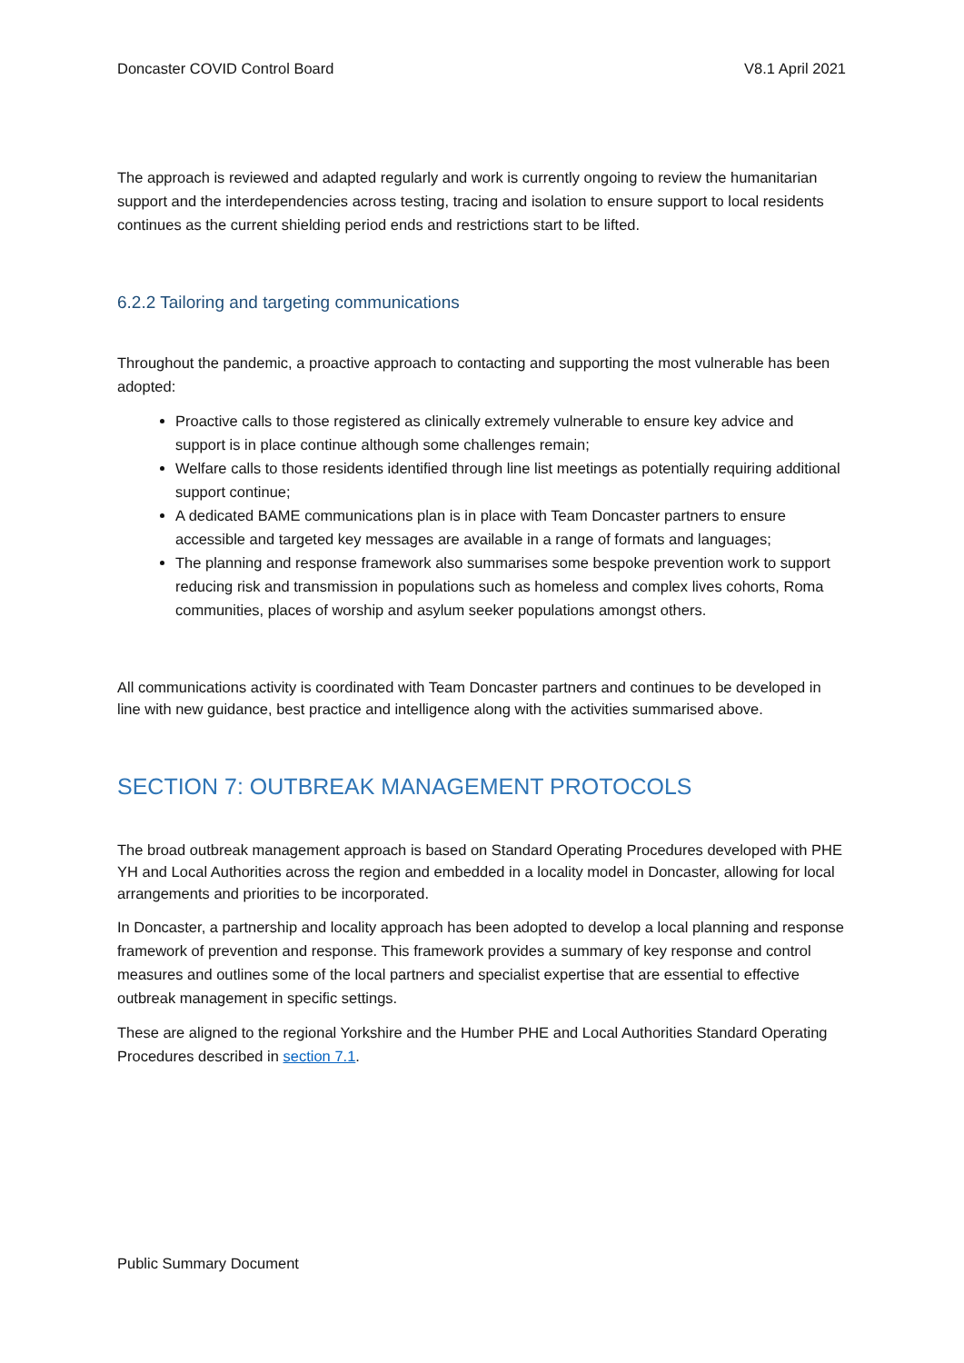Doncaster COVID Control Board V8.1 April 2021
The approach is reviewed and adapted regularly and work is currently ongoing to review the humanitarian support and the interdependencies across testing, tracing and isolation to ensure support to local residents continues as the current shielding period ends and restrictions start to be lifted.
6.2.2 Tailoring and targeting communications
Throughout the pandemic, a proactive approach to contacting and supporting the most vulnerable has been adopted:
Proactive calls to those registered as clinically extremely vulnerable to ensure key advice and support is in place continue although some challenges remain;
Welfare calls to those residents identified through line list meetings as potentially requiring additional support continue;
A dedicated BAME communications plan is in place with Team Doncaster partners to ensure accessible and targeted key messages are available in a range of formats and languages;
The planning and response framework also summarises some bespoke prevention work to support reducing risk and transmission in populations such as homeless and complex lives cohorts, Roma communities, places of worship and asylum seeker populations amongst others.
All communications activity is coordinated with Team Doncaster partners and continues to be developed in line with new guidance, best practice and intelligence along with the activities summarised above.
SECTION 7: OUTBREAK MANAGEMENT PROTOCOLS
The broad outbreak management approach is based on Standard Operating Procedures developed with PHE YH and Local Authorities across the region and embedded in a locality model in Doncaster, allowing for local arrangements and priorities to be incorporated.
In Doncaster, a partnership and locality approach has been adopted to develop a local planning and response framework of prevention and response. This framework provides a summary of key response and control measures and outlines some of the local partners and specialist expertise that are essential to effective outbreak management in specific settings.
These are aligned to the regional Yorkshire and the Humber PHE and Local Authorities Standard Operating Procedures described in section 7.1.
Public Summary Document